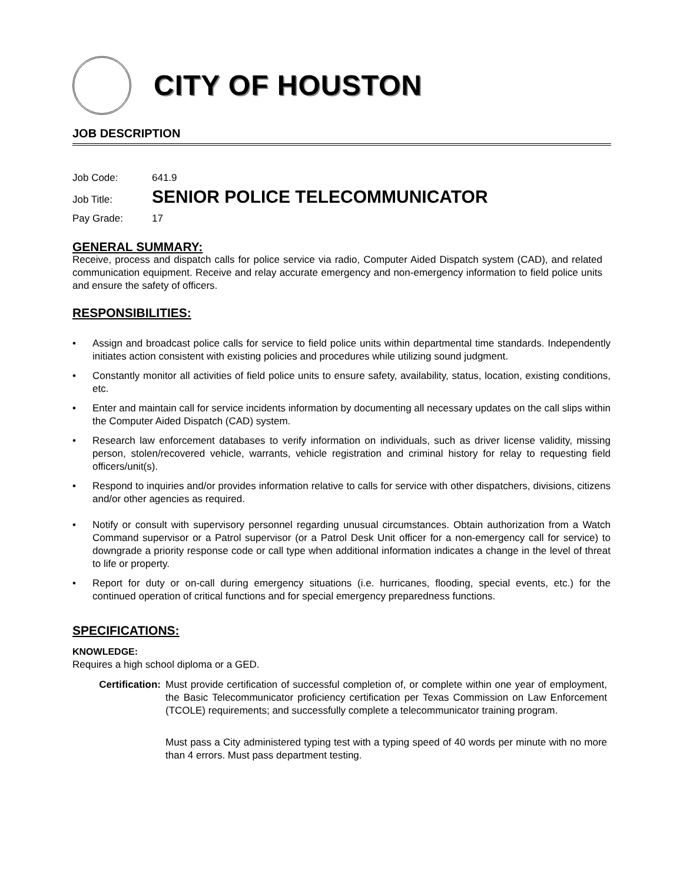CITY OF HOUSTON
JOB DESCRIPTION
Job Code: 641.9
Job Title: SENIOR POLICE TELECOMMUNICATOR
Pay Grade: 17
GENERAL SUMMARY:
Receive, process and dispatch calls for police service via radio, Computer Aided Dispatch system (CAD), and related communication equipment. Receive and relay accurate emergency and non-emergency information to field police units and ensure the safety of officers.
RESPONSIBILITIES:
• Assign and broadcast police calls for service to field police units within departmental time standards. Independently initiates action consistent with existing policies and procedures while utilizing sound judgment.
• Constantly monitor all activities of field police units to ensure safety, availability, status, location, existing conditions, etc.
• Enter and maintain call for service incidents information by documenting all necessary updates on the call slips within the Computer Aided Dispatch (CAD) system.
• Research law enforcement databases to verify information on individuals, such as driver license validity, missing person, stolen/recovered vehicle, warrants, vehicle registration and criminal history for relay to requesting field officers/unit(s).
• Respond to inquiries and/or provides information relative to calls for service with other dispatchers, divisions, citizens and/or other agencies as required.
• Notify or consult with supervisory personnel regarding unusual circumstances. Obtain authorization from a Watch Command supervisor or a Patrol supervisor (or a Patrol Desk Unit officer for a non-emergency call for service) to downgrade a priority response code or call type when additional information indicates a change in the level of threat to life or property.
• Report for duty or on-call during emergency situations (i.e. hurricanes, flooding, special events, etc.) for the continued operation of critical functions and for special emergency preparedness functions.
SPECIFICATIONS:
KNOWLEDGE:
Requires a high school diploma or a GED.
Certification: Must provide certification of successful completion of, or complete within one year of employment, the Basic Telecommunicator proficiency certification per Texas Commission on Law Enforcement (TCOLE) requirements; and successfully complete a telecommunicator training program.
Must pass a City administered typing test with a typing speed of 40 words per minute with no more than 4 errors. Must pass department testing.